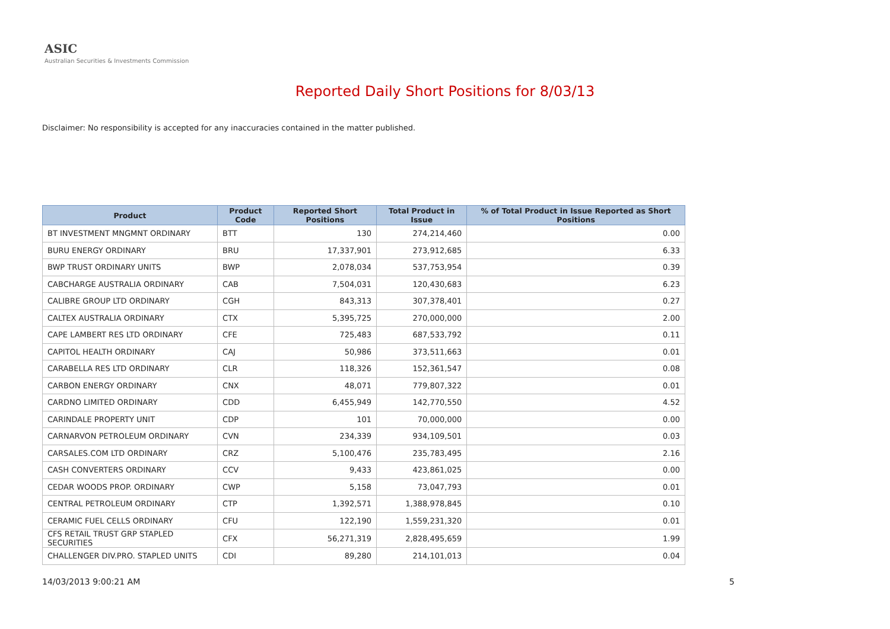ASIC
Australian Securities & Investments Commission
Reported Daily Short Positions for 8/03/13
Disclaimer: No responsibility is accepted for any inaccuracies contained in the matter published.
| Product | Product Code | Reported Short Positions | Total Product in Issue | % of Total Product in Issue Reported as Short Positions |
| --- | --- | --- | --- | --- |
| BT INVESTMENT MNGMNT ORDINARY | BTT | 130 | 274,214,460 | 0.00 |
| BURU ENERGY ORDINARY | BRU | 17,337,901 | 273,912,685 | 6.33 |
| BWP TRUST ORDINARY UNITS | BWP | 2,078,034 | 537,753,954 | 0.39 |
| CABCHARGE AUSTRALIA ORDINARY | CAB | 7,504,031 | 120,430,683 | 6.23 |
| CALIBRE GROUP LTD ORDINARY | CGH | 843,313 | 307,378,401 | 0.27 |
| CALTEX AUSTRALIA ORDINARY | CTX | 5,395,725 | 270,000,000 | 2.00 |
| CAPE LAMBERT RES LTD ORDINARY | CFE | 725,483 | 687,533,792 | 0.11 |
| CAPITOL HEALTH ORDINARY | CAJ | 50,986 | 373,511,663 | 0.01 |
| CARABELLA RES LTD ORDINARY | CLR | 118,326 | 152,361,547 | 0.08 |
| CARBON ENERGY ORDINARY | CNX | 48,071 | 779,807,322 | 0.01 |
| CARDNO LIMITED ORDINARY | CDD | 6,455,949 | 142,770,550 | 4.52 |
| CARINDALE PROPERTY UNIT | CDP | 101 | 70,000,000 | 0.00 |
| CARNARVON PETROLEUM ORDINARY | CVN | 234,339 | 934,109,501 | 0.03 |
| CARSALES.COM LTD ORDINARY | CRZ | 5,100,476 | 235,783,495 | 2.16 |
| CASH CONVERTERS ORDINARY | CCV | 9,433 | 423,861,025 | 0.00 |
| CEDAR WOODS PROP. ORDINARY | CWP | 5,158 | 73,047,793 | 0.01 |
| CENTRAL PETROLEUM ORDINARY | CTP | 1,392,571 | 1,388,978,845 | 0.10 |
| CERAMIC FUEL CELLS ORDINARY | CFU | 122,190 | 1,559,231,320 | 0.01 |
| CFS RETAIL TRUST GRP STAPLED SECURITIES | CFX | 56,271,319 | 2,828,495,659 | 1.99 |
| CHALLENGER DIV.PRO. STAPLED UNITS | CDI | 89,280 | 214,101,013 | 0.04 |
14/03/2013 9:00:21 AM 5